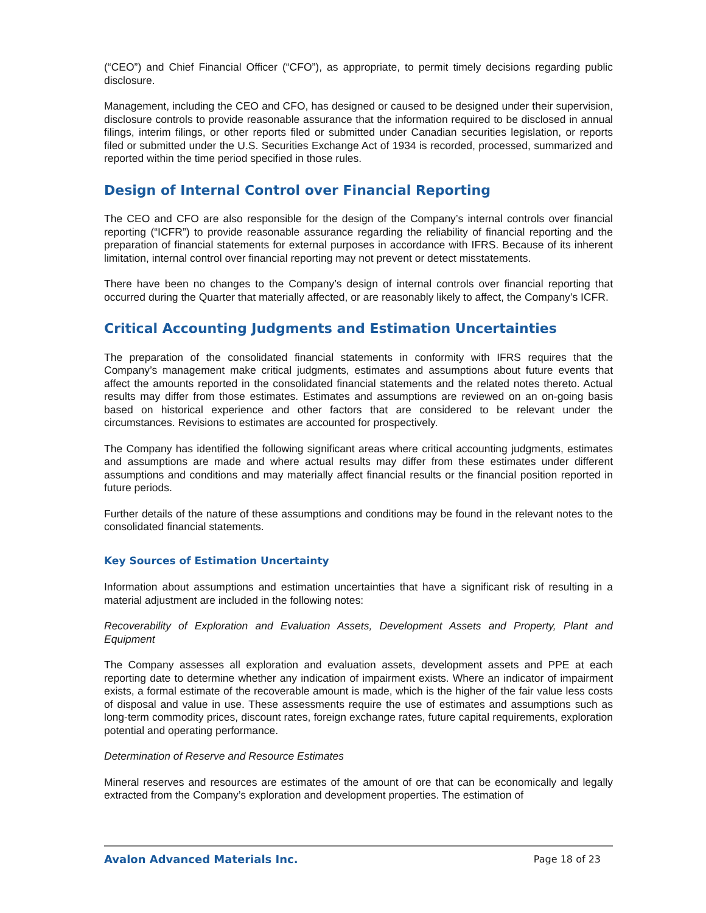(“CEO”) and Chief Financial Officer (“CFO”), as appropriate, to permit timely decisions regarding public disclosure.
Management, including the CEO and CFO, has designed or caused to be designed under their supervision, disclosure controls to provide reasonable assurance that the information required to be disclosed in annual filings, interim filings, or other reports filed or submitted under Canadian securities legislation, or reports filed or submitted under the U.S. Securities Exchange Act of 1934 is recorded, processed, summarized and reported within the time period specified in those rules.
Design of Internal Control over Financial Reporting
The CEO and CFO are also responsible for the design of the Company’s internal controls over financial reporting (“ICFR”) to provide reasonable assurance regarding the reliability of financial reporting and the preparation of financial statements for external purposes in accordance with IFRS. Because of its inherent limitation, internal control over financial reporting may not prevent or detect misstatements.
There have been no changes to the Company’s design of internal controls over financial reporting that occurred during the Quarter that materially affected, or are reasonably likely to affect, the Company’s ICFR.
Critical Accounting Judgments and Estimation Uncertainties
The preparation of the consolidated financial statements in conformity with IFRS requires that the Company’s management make critical judgments, estimates and assumptions about future events that affect the amounts reported in the consolidated financial statements and the related notes thereto. Actual results may differ from those estimates. Estimates and assumptions are reviewed on an on-going basis based on historical experience and other factors that are considered to be relevant under the circumstances. Revisions to estimates are accounted for prospectively.
The Company has identified the following significant areas where critical accounting judgments, estimates and assumptions are made and where actual results may differ from these estimates under different assumptions and conditions and may materially affect financial results or the financial position reported in future periods.
Further details of the nature of these assumptions and conditions may be found in the relevant notes to the consolidated financial statements.
Key Sources of Estimation Uncertainty
Information about assumptions and estimation uncertainties that have a significant risk of resulting in a material adjustment are included in the following notes:
Recoverability of Exploration and Evaluation Assets, Development Assets and Property, Plant and Equipment
The Company assesses all exploration and evaluation assets, development assets and PPE at each reporting date to determine whether any indication of impairment exists. Where an indicator of impairment exists, a formal estimate of the recoverable amount is made, which is the higher of the fair value less costs of disposal and value in use. These assessments require the use of estimates and assumptions such as long-term commodity prices, discount rates, foreign exchange rates, future capital requirements, exploration potential and operating performance.
Determination of Reserve and Resource Estimates
Mineral reserves and resources are estimates of the amount of ore that can be economically and legally extracted from the Company’s exploration and development properties. The estimation of
Avalon Advanced Materials Inc. Page 18 of 23